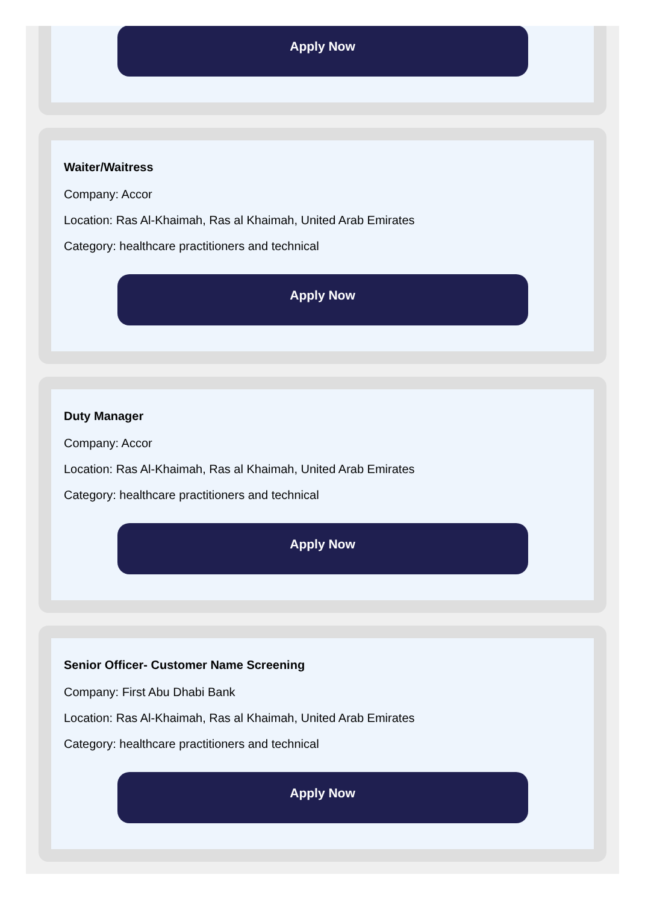Apply Now
Waiter/Waitress
Company: Accor
Location: Ras Al-Khaimah, Ras al Khaimah, United Arab Emirates
Category: healthcare practitioners and technical
Apply Now
Duty Manager
Company: Accor
Location: Ras Al-Khaimah, Ras al Khaimah, United Arab Emirates
Category: healthcare practitioners and technical
Apply Now
Senior Officer- Customer Name Screening
Company: First Abu Dhabi Bank
Location: Ras Al-Khaimah, Ras al Khaimah, United Arab Emirates
Category: healthcare practitioners and technical
Apply Now